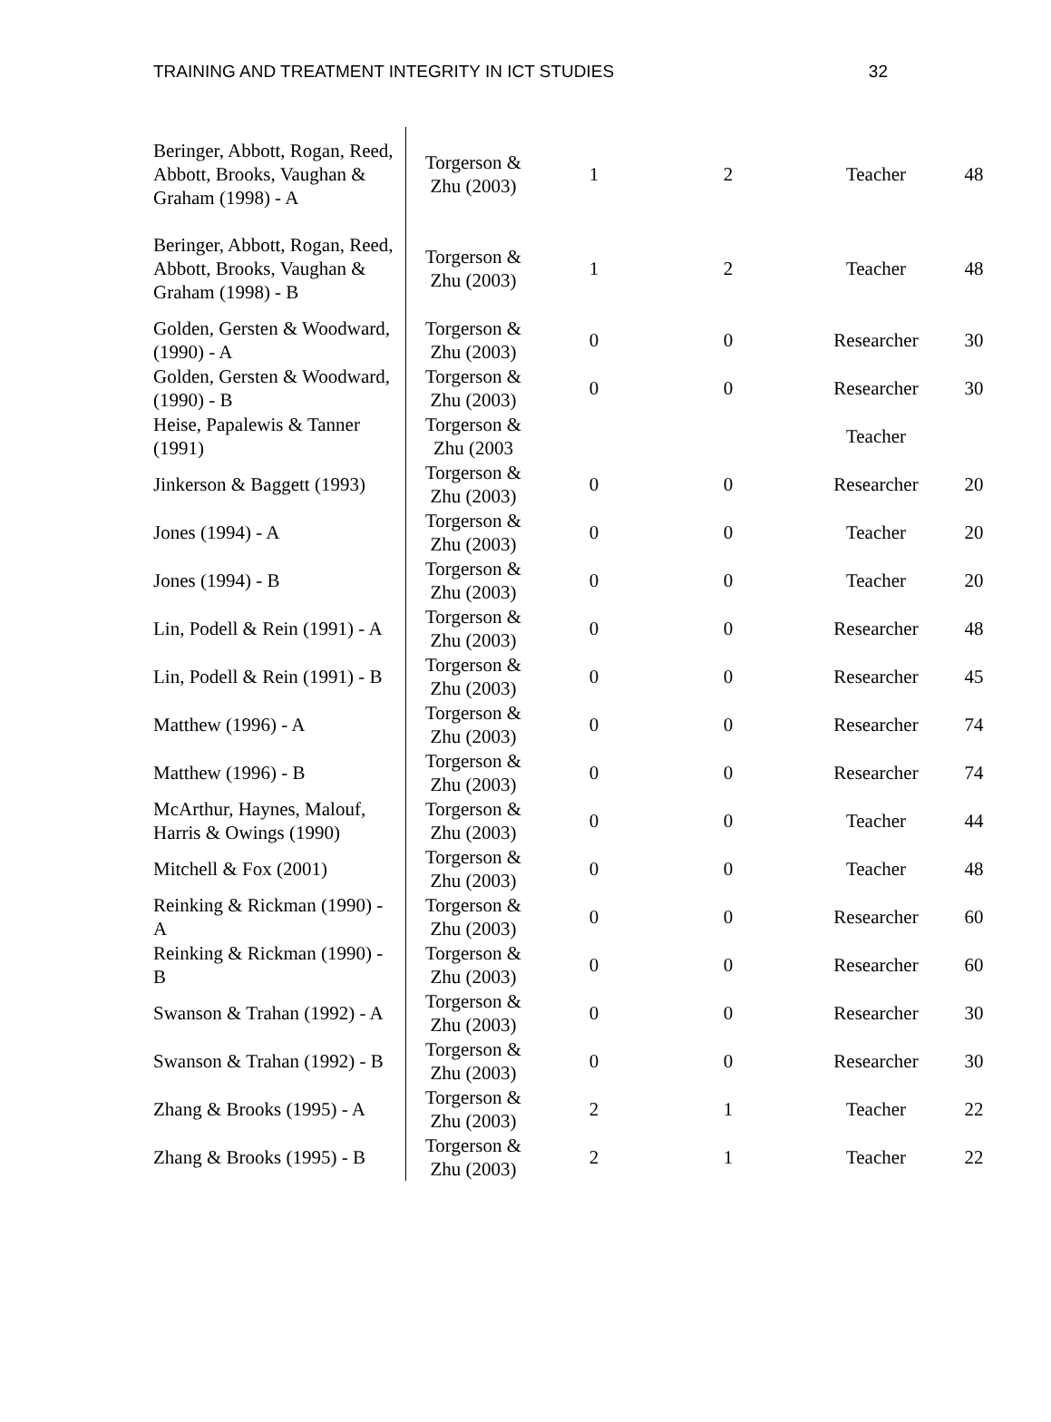TRAINING AND TREATMENT INTEGRITY IN ICT STUDIES 32
| Beringer, Abbott, Rogan, Reed, Abbott, Brooks, Vaughan & Graham (1998) - A | Torgerson & Zhu (2003) | 1 | 2 | Teacher | 48 |
| Beringer, Abbott, Rogan, Reed, Abbott, Brooks, Vaughan & Graham (1998) - B | Torgerson & Zhu (2003) | 1 | 2 | Teacher | 48 |
| Golden, Gersten & Woodward, (1990) - A | Torgerson & Zhu (2003) | 0 | 0 | Researcher | 30 |
| Golden, Gersten & Woodward, (1990) - B | Torgerson & Zhu (2003) | 0 | 0 | Researcher | 30 |
| Heise, Papalewis & Tanner (1991) | Torgerson & Zhu (2003 | | | Teacher | |
| Jinkerson & Baggett (1993) | Torgerson & Zhu (2003) | 0 | 0 | Researcher | 20 |
| Jones (1994) - A | Torgerson & Zhu (2003) | 0 | 0 | Teacher | 20 |
| Jones (1994) - B | Torgerson & Zhu (2003) | 0 | 0 | Teacher | 20 |
| Lin, Podell & Rein (1991) - A | Torgerson & Zhu (2003) | 0 | 0 | Researcher | 48 |
| Lin, Podell & Rein (1991) - B | Torgerson & Zhu (2003) | 0 | 0 | Researcher | 45 |
| Matthew (1996) - A | Torgerson & Zhu (2003) | 0 | 0 | Researcher | 74 |
| Matthew (1996) - B | Torgerson & Zhu (2003) | 0 | 0 | Researcher | 74 |
| McArthur, Haynes, Malouf, Harris & Owings (1990) | Torgerson & Zhu (2003) | 0 | 0 | Teacher | 44 |
| Mitchell & Fox (2001) | Torgerson & Zhu (2003) | 0 | 0 | Teacher | 48 |
| Reinking & Rickman (1990) - A | Torgerson & Zhu (2003) | 0 | 0 | Researcher | 60 |
| Reinking & Rickman (1990) - B | Torgerson & Zhu (2003) | 0 | 0 | Researcher | 60 |
| Swanson & Trahan (1992) - A | Torgerson & Zhu (2003) | 0 | 0 | Researcher | 30 |
| Swanson & Trahan (1992) - B | Torgerson & Zhu (2003) | 0 | 0 | Researcher | 30 |
| Zhang & Brooks (1995) - A | Torgerson & Zhu (2003) | 2 | 1 | Teacher | 22 |
| Zhang & Brooks (1995) - B | Torgerson & Zhu (2003) | 2 | 1 | Teacher | 22 |